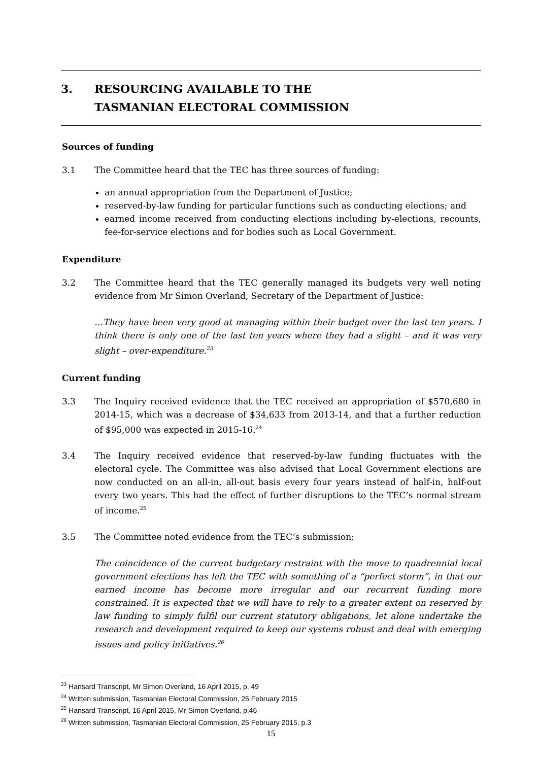3. RESOURCING AVAILABLE TO THE
TASMANIAN ELECTORAL COMMISSION
Sources of funding
3.1 The Committee heard that the TEC has three sources of funding:
an annual appropriation from the Department of Justice;
reserved-by-law funding for particular functions such as conducting elections; and
earned income received from conducting elections including by-elections, recounts, fee-for-service elections and for bodies such as Local Government.
Expenditure
3.2 The Committee heard that the TEC generally managed its budgets very well noting evidence from Mr Simon Overland, Secretary of the Department of Justice:
…They have been very good at managing within their budget over the last ten years. I think there is only one of the last ten years where they had a slight – and it was very slight – over-expenditure.<sup>23</sup>
Current funding
3.3 The Inquiry received evidence that the TEC received an appropriation of $570,680 in 2014-15, which was a decrease of $34,633 from 2013-14, and that a further reduction of $95,000 was expected in 2015-16.<sup>24</sup>
3.4 The Inquiry received evidence that reserved-by-law funding fluctuates with the electoral cycle. The Committee was also advised that Local Government elections are now conducted on an all-in, all-out basis every four years instead of half-in, half-out every two years. This had the effect of further disruptions to the TEC’s normal stream of income.<sup>25</sup>
3.5 The Committee noted evidence from the TEC’s submission:
The coincidence of the current budgetary restraint with the move to quadrennial local government elections has left the TEC with something of a “perfect storm”, in that our earned income has become more irregular and our recurrent funding more constrained. It is expected that we will have to rely to a greater extent on reserved by law funding to simply fulfil our current statutory obligations, let alone undertake the research and development required to keep our systems robust and deal with emerging issues and policy initiatives.<sup>26</sup>
<sup>23</sup> Hansard Transcript, Mr Simon Overland, 16 April 2015, p. 49
<sup>24</sup> Written submission, Tasmanian Electoral Commission, 25 February 2015
<sup>25</sup> Hansard Transcript, 16 April 2015, Mr Simon Overland, p.46
<sup>26</sup> Written submission, Tasmanian Electoral Commission, 25 February 2015, p.3
15